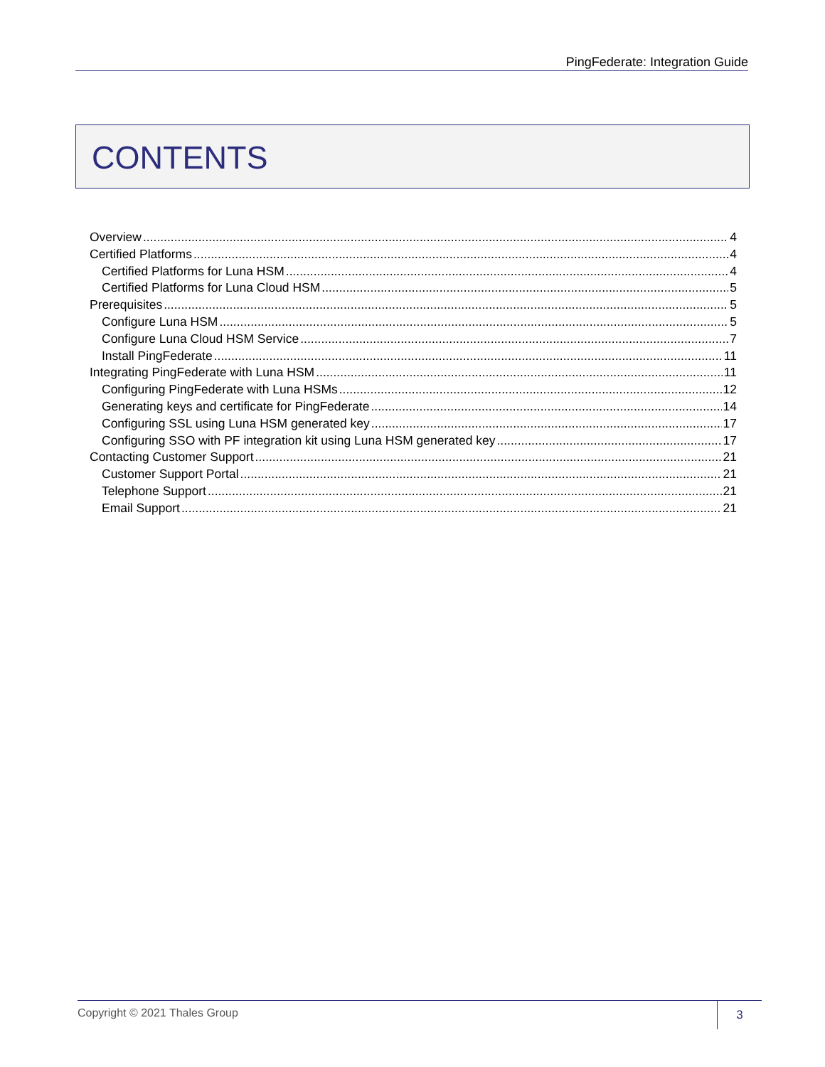PingFederate: Integration Guide
CONTENTS
Overview 4
Certified Platforms 4
Certified Platforms for Luna HSM 4
Certified Platforms for Luna Cloud HSM 5
Prerequisites 5
Configure Luna HSM 5
Configure Luna Cloud HSM Service 7
Install PingFederate 11
Integrating PingFederate with Luna HSM 11
Configuring PingFederate with Luna HSMs 12
Generating keys and certificate for PingFederate 14
Configuring SSL using Luna HSM generated key 17
Configuring SSO with PF integration kit using Luna HSM generated key 17
Contacting Customer Support 21
Customer Support Portal 21
Telephone Support 21
Email Support 21
Copyright © 2021 Thales Group 3